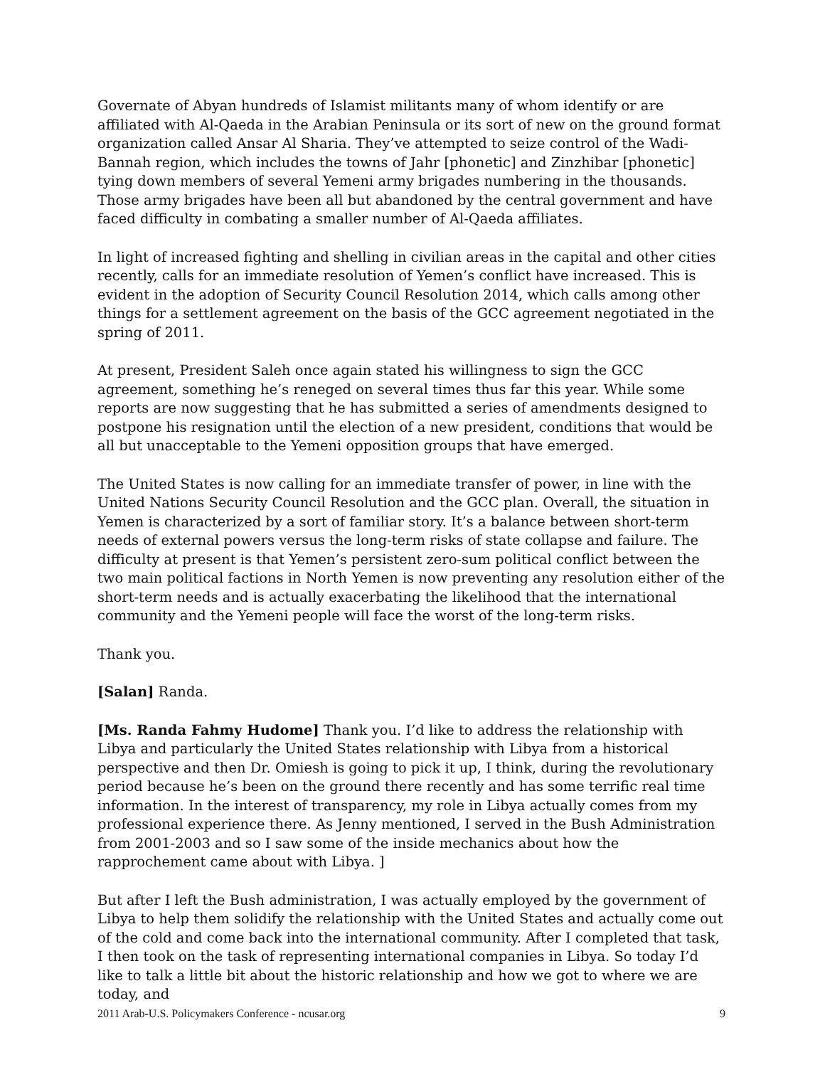Governate of Abyan hundreds of Islamist militants many of whom identify or are affiliated with Al-Qaeda in the Arabian Peninsula or its sort of new on the ground format organization called Ansar Al Sharia. They’ve attempted to seize control of the Wadi-Bannah region, which includes the towns of Jahr [phonetic] and Zinzhibar [phonetic] tying down members of several Yemeni army brigades numbering in the thousands. Those army brigades have been all but abandoned by the central government and have faced difficulty in combating a smaller number of Al-Qaeda affiliates.
In light of increased fighting and shelling in civilian areas in the capital and other cities recently, calls for an immediate resolution of Yemen’s conflict have increased. This is evident in the adoption of Security Council Resolution 2014, which calls among other things for a settlement agreement on the basis of the GCC agreement negotiated in the spring of 2011.
At present, President Saleh once again stated his willingness to sign the GCC agreement, something he’s reneged on several times thus far this year. While some reports are now suggesting that he has submitted a series of amendments designed to postpone his resignation until the election of a new president, conditions that would be all but unacceptable to the Yemeni opposition groups that have emerged.
The United States is now calling for an immediate transfer of power, in line with the United Nations Security Council Resolution and the GCC plan. Overall, the situation in Yemen is characterized by a sort of familiar story. It’s a balance between short-term needs of external powers versus the long-term risks of state collapse and failure. The difficulty at present is that Yemen’s persistent zero-sum political conflict between the two main political factions in North Yemen is now preventing any resolution either of the short-term needs and is actually exacerbating the likelihood that the international community and the Yemeni people will face the worst of the long-term risks.
Thank you.
[Salan] Randa.
[Ms. Randa Fahmy Hudome] Thank you. I’d like to address the relationship with Libya and particularly the United States relationship with Libya from a historical perspective and then Dr. Omiesh is going to pick it up, I think, during the revolutionary period because he’s been on the ground there recently and has some terrific real time information. In the interest of transparency, my role in Libya actually comes from my professional experience there. As Jenny mentioned, I served in the Bush Administration from 2001-2003 and so I saw some of the inside mechanics about how the rapprochement came about with Libya. ]
But after I left the Bush administration, I was actually employed by the government of Libya to help them solidify the relationship with the United States and actually come out of the cold and come back into the international community. After I completed that task, I then took on the task of representing international companies in Libya. So today I’d like to talk a little bit about the historic relationship and how we got to where we are today, and
2011 Arab-U.S. Policymakers Conference - ncusar.org 9